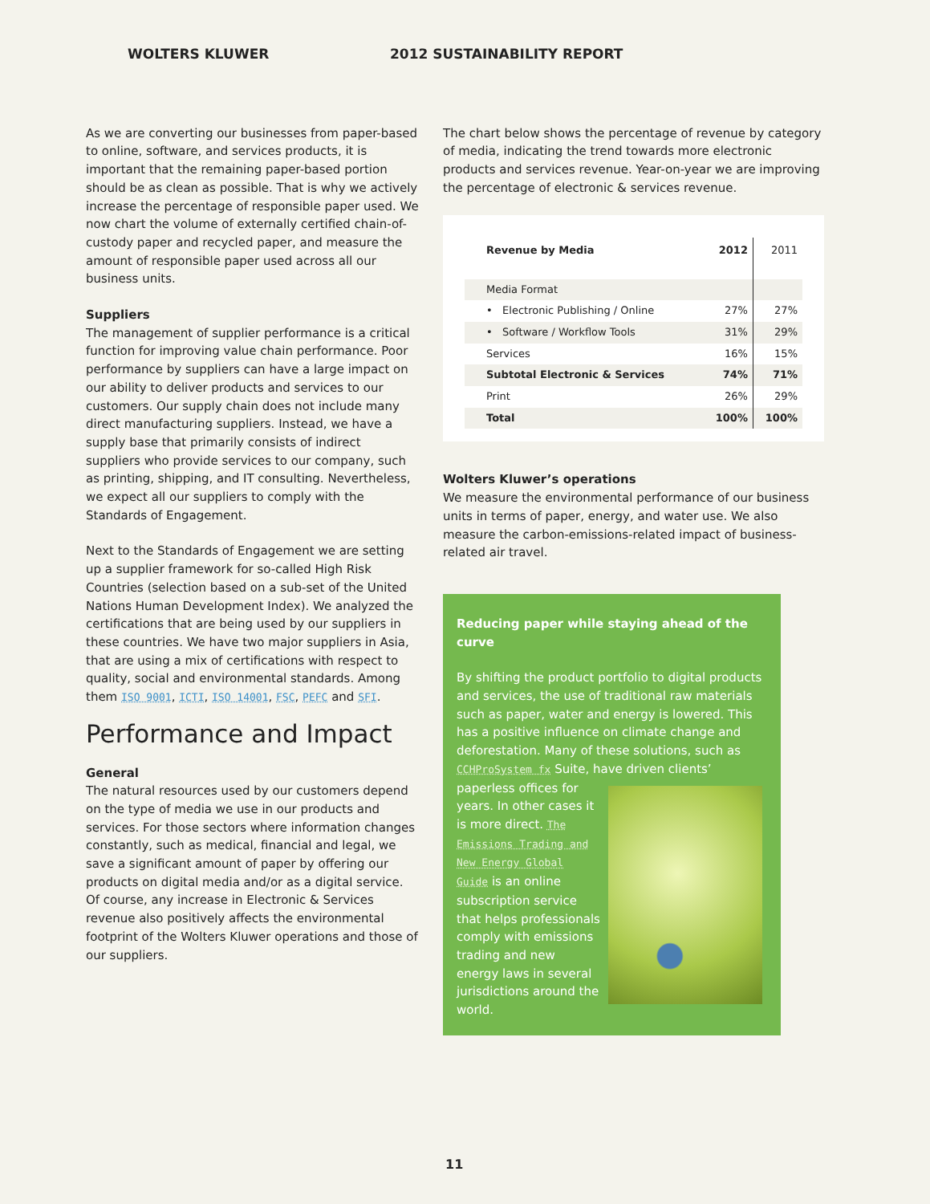WOLTERS KLUWER 2012 SUSTAINABILITY REPORT
As we are converting our businesses from paper-based to online, software, and services products, it is important that the remaining paper-based portion should be as clean as possible. That is why we actively increase the percentage of responsible paper used. We now chart the volume of externally certified chain-of-custody paper and recycled paper, and measure the amount of responsible paper used across all our business units.
Suppliers
The management of supplier performance is a critical function for improving value chain performance. Poor performance by suppliers can have a large impact on our ability to deliver products and services to our customers. Our supply chain does not include many direct manufacturing suppliers. Instead, we have a supply base that primarily consists of indirect suppliers who provide services to our company, such as printing, shipping, and IT consulting. Nevertheless, we expect all our suppliers to comply with the Standards of Engagement.
Next to the Standards of Engagement we are setting up a supplier framework for so-called High Risk Countries (selection based on a sub-set of the United Nations Human Development Index). We analyzed the certifications that are being used by our suppliers in these countries. We have two major suppliers in Asia, that are using a mix of certifications with respect to quality, social and environmental standards. Among them ISO 9001, ICTI, ISO 14001, FSC, PEFC and SFI.
Performance and Impact
General
The natural resources used by our customers depend on the type of media we use in our products and services. For those sectors where information changes constantly, such as medical, financial and legal, we save a significant amount of paper by offering our products on digital media and/or as a digital service. Of course, any increase in Electronic & Services revenue also positively affects the environmental footprint of the Wolters Kluwer operations and those of our suppliers.
The chart below shows the percentage of revenue by category of media, indicating the trend towards more electronic products and services revenue. Year-on-year we are improving the percentage of electronic & services revenue.
| Revenue by Media | 2012 | 2011 |
| --- | --- | --- |
| Media Format | | |
| • Electronic Publishing / Online | 27% | 27% |
| • Software / Workflow Tools | 31% | 29% |
| Services | 16% | 15% |
| Subtotal Electronic & Services | 74% | 71% |
| Print | 26% | 29% |
| Total | 100% | 100% |
Wolters Kluwer’s operations
We measure the environmental performance of our business units in terms of paper, energy, and water use. We also measure the carbon-emissions-related impact of business-related air travel.
Reducing paper while staying ahead of the curve
By shifting the product portfolio to digital products and services, the use of traditional raw materials such as paper, water and energy is lowered. This has a positive influence on climate change and deforestation. Many of these solutions, such as CCHProSystem fx Suite, have
driven clients’ paperless offices for years. In other cases it is more direct. The Emissions Trading and New Energy Global Guide is an online subscription service that helps professionals comply with emissions trading and new energy laws in several jurisdictions around the world.
11